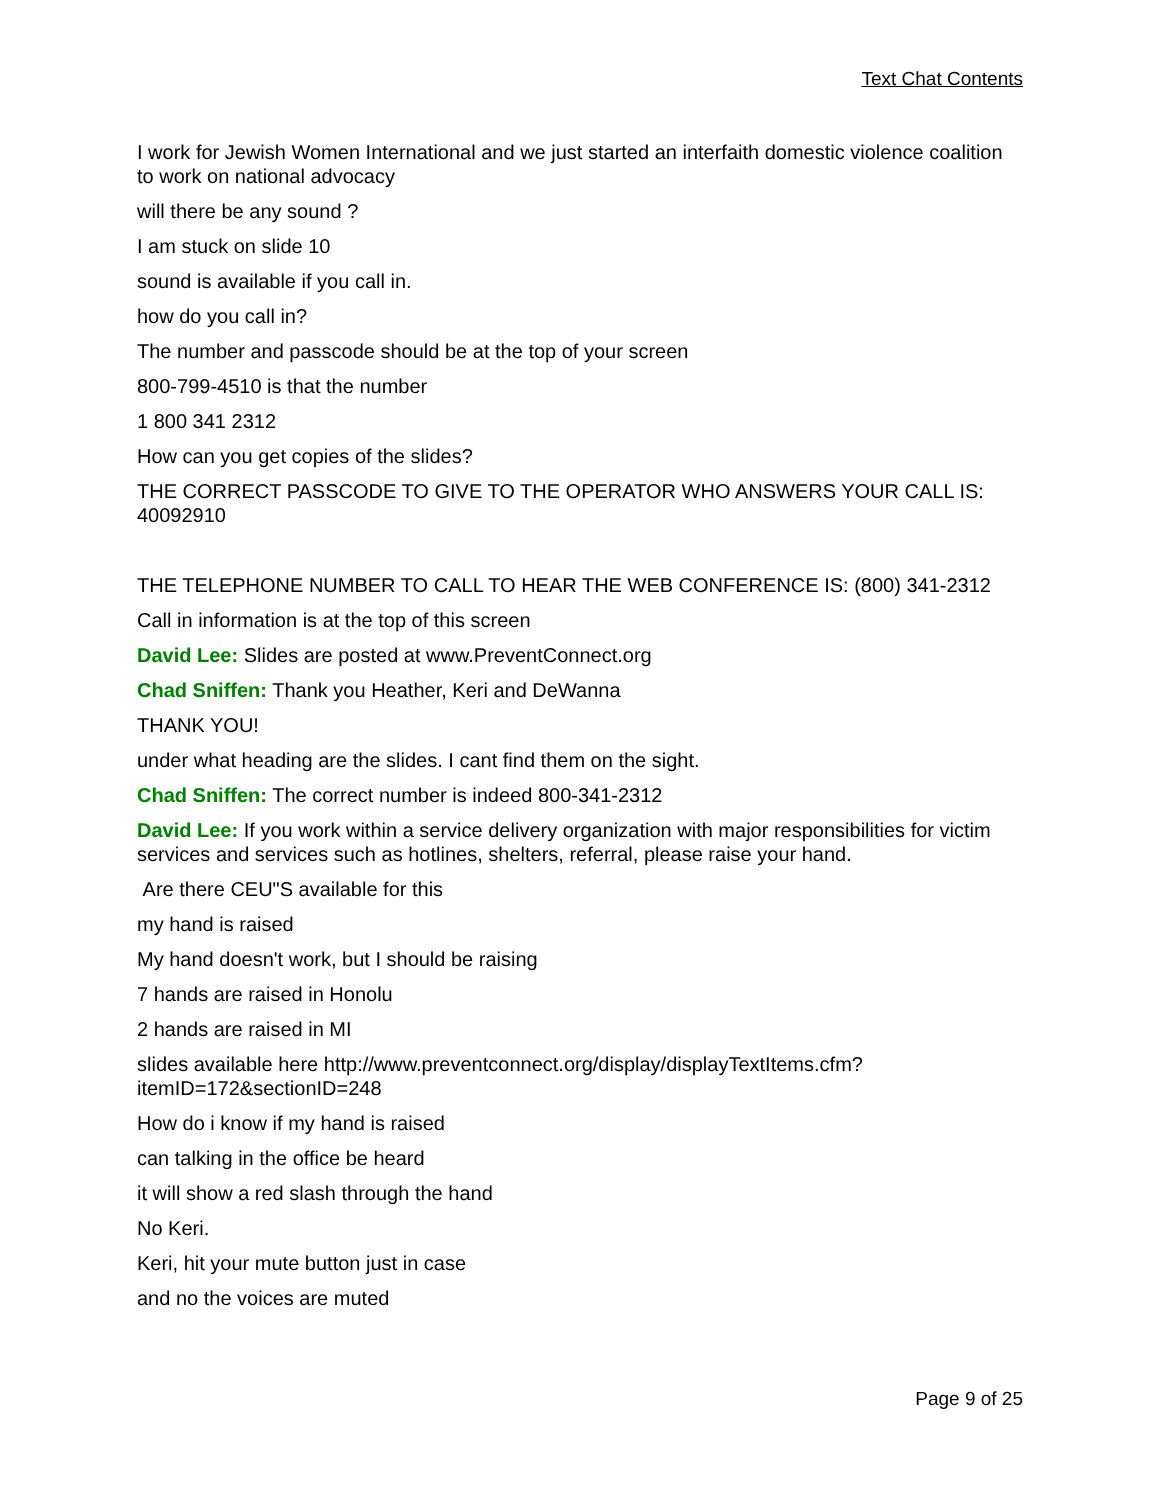Text Chat Contents
I work for Jewish Women International and we just started an interfaith domestic violence coalition to work on national advocacy
will there be any sound ?
I am stuck on slide 10
sound is available if you call in.
how do you call in?
The number and passcode should be at the top of your screen
800-799-4510 is that the number
1 800 341 2312
How can you get copies of the slides?
THE CORRECT PASSCODE TO GIVE TO THE OPERATOR WHO ANSWERS YOUR CALL IS: 40092910
THE TELEPHONE NUMBER TO CALL TO HEAR THE WEB CONFERENCE IS: (800) 341-2312
Call in information is at the top of this screen
David Lee: Slides are posted at www.PreventConnect.org
Chad Sniffen: Thank you Heather, Keri and DeWanna
THANK YOU!
under what heading are the slides. I cant find them on the sight.
Chad Sniffen: The correct number is indeed 800-341-2312
David Lee: If you work within a service delivery organization with major responsibilities for victim services and services such as hotlines, shelters, referral, please raise your hand.
Are there CEU"S available for this
my hand is raised
My hand doesn't work, but I should be raising
7 hands are raised in Honolu
2 hands are raised in MI
slides available here http://www.preventconnect.org/display/displayTextItems.cfm?itemID=172&sectionID=248
How do i know if my hand is raised
can talking in the office be heard
it will show a red slash through the hand
No Keri.
Keri, hit your mute button just in case
and no the voices are muted
Page 9 of 25